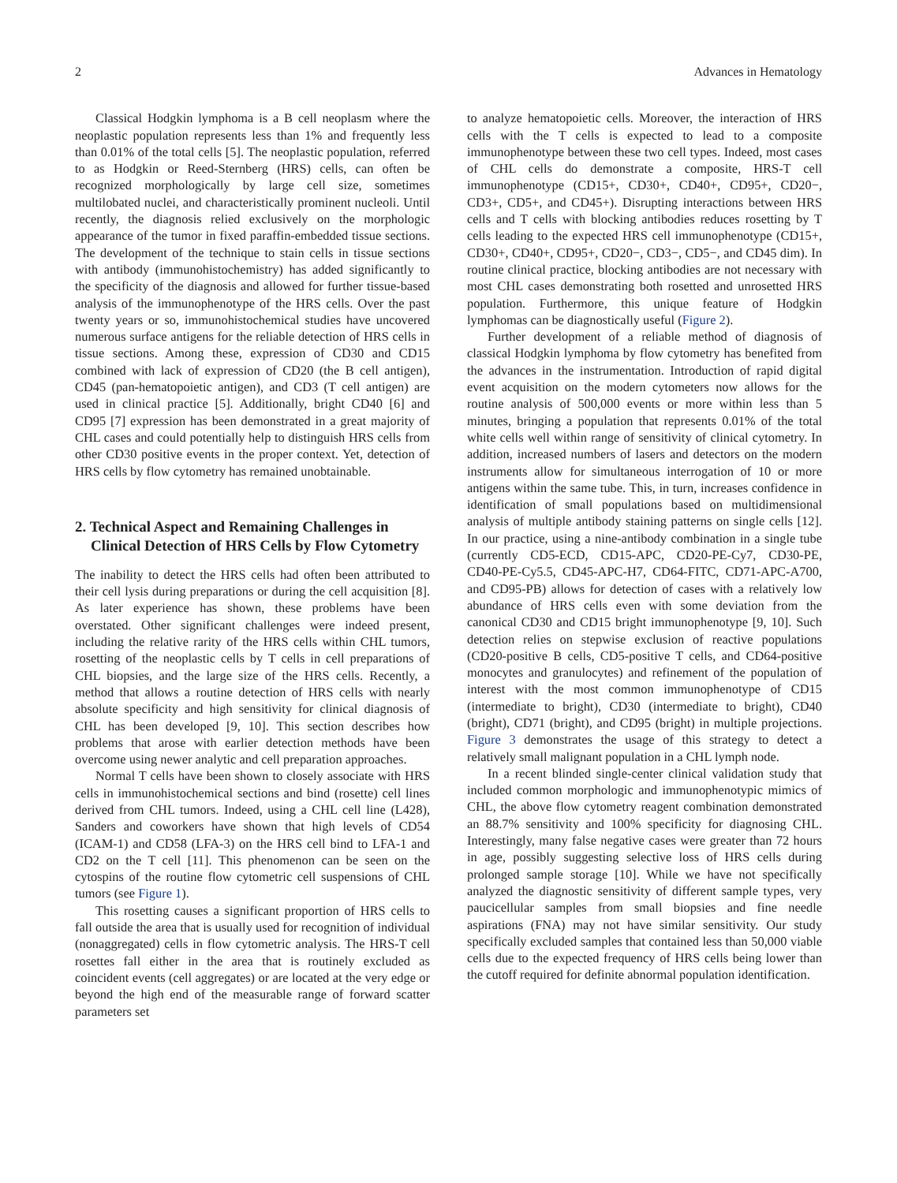2 Advances in Hematology
Classical Hodgkin lymphoma is a B cell neoplasm where the neoplastic population represents less than 1% and frequently less than 0.01% of the total cells [5]. The neoplastic population, referred to as Hodgkin or Reed-Sternberg (HRS) cells, can often be recognized morphologically by large cell size, sometimes multilobated nuclei, and characteristically prominent nucleoli. Until recently, the diagnosis relied exclusively on the morphologic appearance of the tumor in fixed paraffin-embedded tissue sections. The development of the technique to stain cells in tissue sections with antibody (immunohistochemistry) has added significantly to the specificity of the diagnosis and allowed for further tissue-based analysis of the immunophenotype of the HRS cells. Over the past twenty years or so, immunohistochemical studies have uncovered numerous surface antigens for the reliable detection of HRS cells in tissue sections. Among these, expression of CD30 and CD15 combined with lack of expression of CD20 (the B cell antigen), CD45 (pan-hematopoietic antigen), and CD3 (T cell antigen) are used in clinical practice [5]. Additionally, bright CD40 [6] and CD95 [7] expression has been demonstrated in a great majority of CHL cases and could potentially help to distinguish HRS cells from other CD30 positive events in the proper context. Yet, detection of HRS cells by flow cytometry has remained unobtainable.
2. Technical Aspect and Remaining Challenges in Clinical Detection of HRS Cells by Flow Cytometry
The inability to detect the HRS cells had often been attributed to their cell lysis during preparations or during the cell acquisition [8]. As later experience has shown, these problems have been overstated. Other significant challenges were indeed present, including the relative rarity of the HRS cells within CHL tumors, rosetting of the neoplastic cells by T cells in cell preparations of CHL biopsies, and the large size of the HRS cells. Recently, a method that allows a routine detection of HRS cells with nearly absolute specificity and high sensitivity for clinical diagnosis of CHL has been developed [9, 10]. This section describes how problems that arose with earlier detection methods have been overcome using newer analytic and cell preparation approaches.
Normal T cells have been shown to closely associate with HRS cells in immunohistochemical sections and bind (rosette) cell lines derived from CHL tumors. Indeed, using a CHL cell line (L428), Sanders and coworkers have shown that high levels of CD54 (ICAM-1) and CD58 (LFA-3) on the HRS cell bind to LFA-1 and CD2 on the T cell [11]. This phenomenon can be seen on the cytospins of the routine flow cytometric cell suspensions of CHL tumors (see Figure 1).
This rosetting causes a significant proportion of HRS cells to fall outside the area that is usually used for recognition of individual (nonaggregated) cells in flow cytometric analysis. The HRS-T cell rosettes fall either in the area that is routinely excluded as coincident events (cell aggregates) or are located at the very edge or beyond the high end of the measurable range of forward scatter parameters set
to analyze hematopoietic cells. Moreover, the interaction of HRS cells with the T cells is expected to lead to a composite immunophenotype between these two cell types. Indeed, most cases of CHL cells do demonstrate a composite, HRS-T cell immunophenotype (CD15+, CD30+, CD40+, CD95+, CD20−, CD3+, CD5+, and CD45+). Disrupting interactions between HRS cells and T cells with blocking antibodies reduces rosetting by T cells leading to the expected HRS cell immunophenotype (CD15+, CD30+, CD40+, CD95+, CD20−, CD3−, CD5−, and CD45 dim). In routine clinical practice, blocking antibodies are not necessary with most CHL cases demonstrating both rosetted and unrosetted HRS population. Furthermore, this unique feature of Hodgkin lymphomas can be diagnostically useful (Figure 2).
Further development of a reliable method of diagnosis of classical Hodgkin lymphoma by flow cytometry has benefited from the advances in the instrumentation. Introduction of rapid digital event acquisition on the modern cytometers now allows for the routine analysis of 500,000 events or more within less than 5 minutes, bringing a population that represents 0.01% of the total white cells well within range of sensitivity of clinical cytometry. In addition, increased numbers of lasers and detectors on the modern instruments allow for simultaneous interrogation of 10 or more antigens within the same tube. This, in turn, increases confidence in identification of small populations based on multidimensional analysis of multiple antibody staining patterns on single cells [12]. In our practice, using a nine-antibody combination in a single tube (currently CD5-ECD, CD15-APC, CD20-PE-Cy7, CD30-PE, CD40-PE-Cy5.5, CD45-APC-H7, CD64-FITC, CD71-APC-A700, and CD95-PB) allows for detection of cases with a relatively low abundance of HRS cells even with some deviation from the canonical CD30 and CD15 bright immunophenotype [9, 10]. Such detection relies on stepwise exclusion of reactive populations (CD20-positive B cells, CD5-positive T cells, and CD64-positive monocytes and granulocytes) and refinement of the population of interest with the most common immunophenotype of CD15 (intermediate to bright), CD30 (intermediate to bright), CD40 (bright), CD71 (bright), and CD95 (bright) in multiple projections. Figure 3 demonstrates the usage of this strategy to detect a relatively small malignant population in a CHL lymph node.
In a recent blinded single-center clinical validation study that included common morphologic and immunophenotypic mimics of CHL, the above flow cytometry reagent combination demonstrated an 88.7% sensitivity and 100% specificity for diagnosing CHL. Interestingly, many false negative cases were greater than 72 hours in age, possibly suggesting selective loss of HRS cells during prolonged sample storage [10]. While we have not specifically analyzed the diagnostic sensitivity of different sample types, very paucicellular samples from small biopsies and fine needle aspirations (FNA) may not have similar sensitivity. Our study specifically excluded samples that contained less than 50,000 viable cells due to the expected frequency of HRS cells being lower than the cutoff required for definite abnormal population identification.